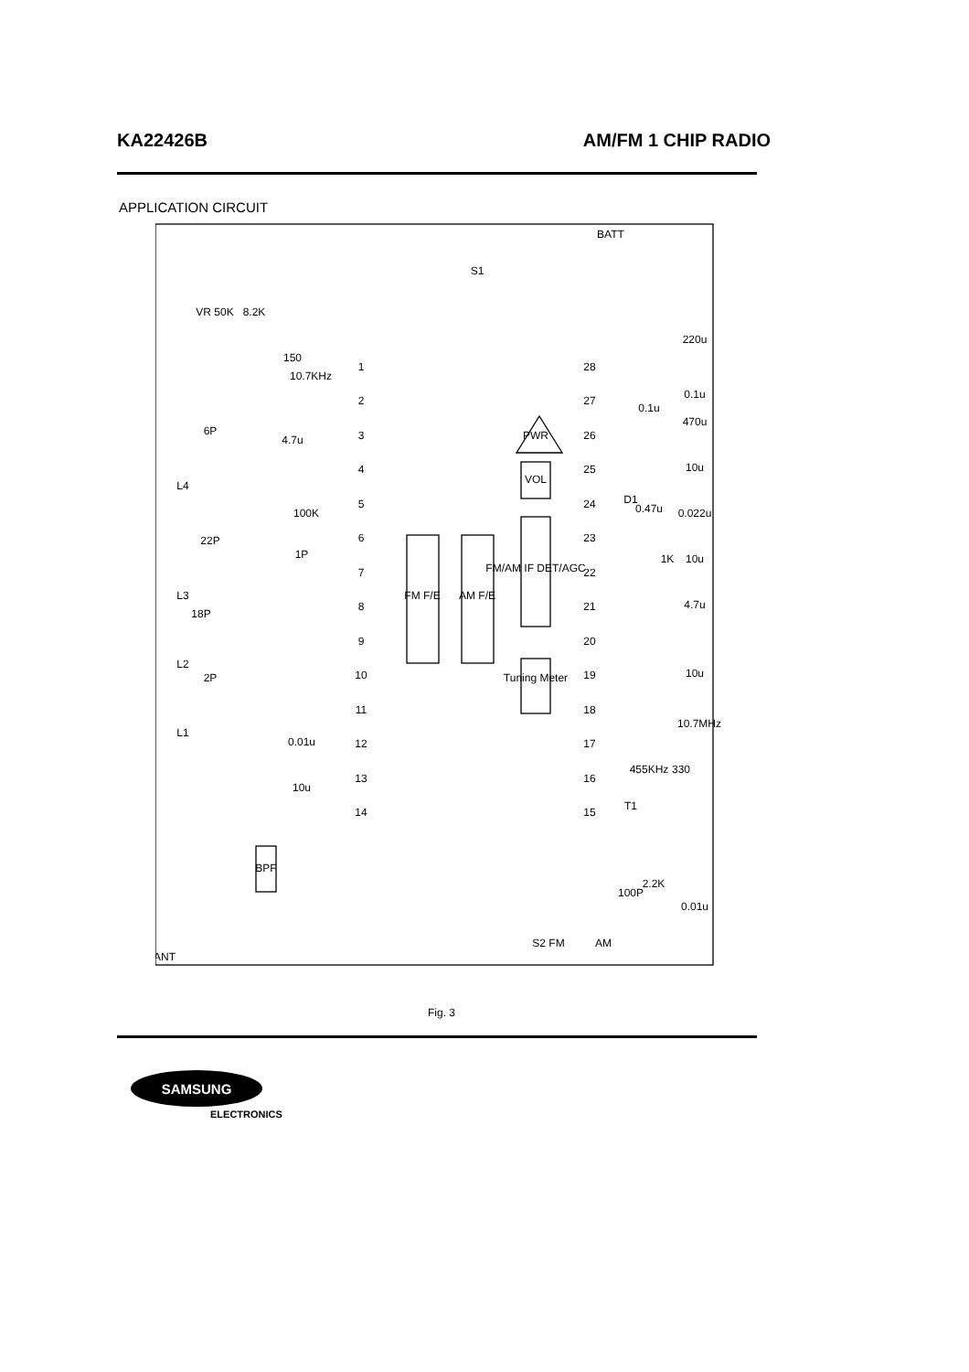KA22426B AM/FM 1 CHIP RADIO
APPLICATION CIRCUIT
1
2
3
4
5
6
7
8
9
10
11
12
13
14
28
27
26
25
24
23
22
21
20
19
18
17
16
15
FM F/E
AM F/E
FM/AM IF DET/AGC
VOL
PWR
Tuning Meter
BPF
BATT
S1
VR 50K
8.2K
150
10.7KHz
4.7u
6P
L4
100K
1P
22P
L3
18P
L2
2P
L1
0.01u
10u
220u
0.1u
0.1u
470u
10u
0.47u
D1
0.022u
1K
10u
4.7u
10u
10.7MHz
330
455KHz
T1
2.2K
100P
0.01u
S2 FM
AM
ANT
Fig. 3
SAMSUNG
ELECTRONICS